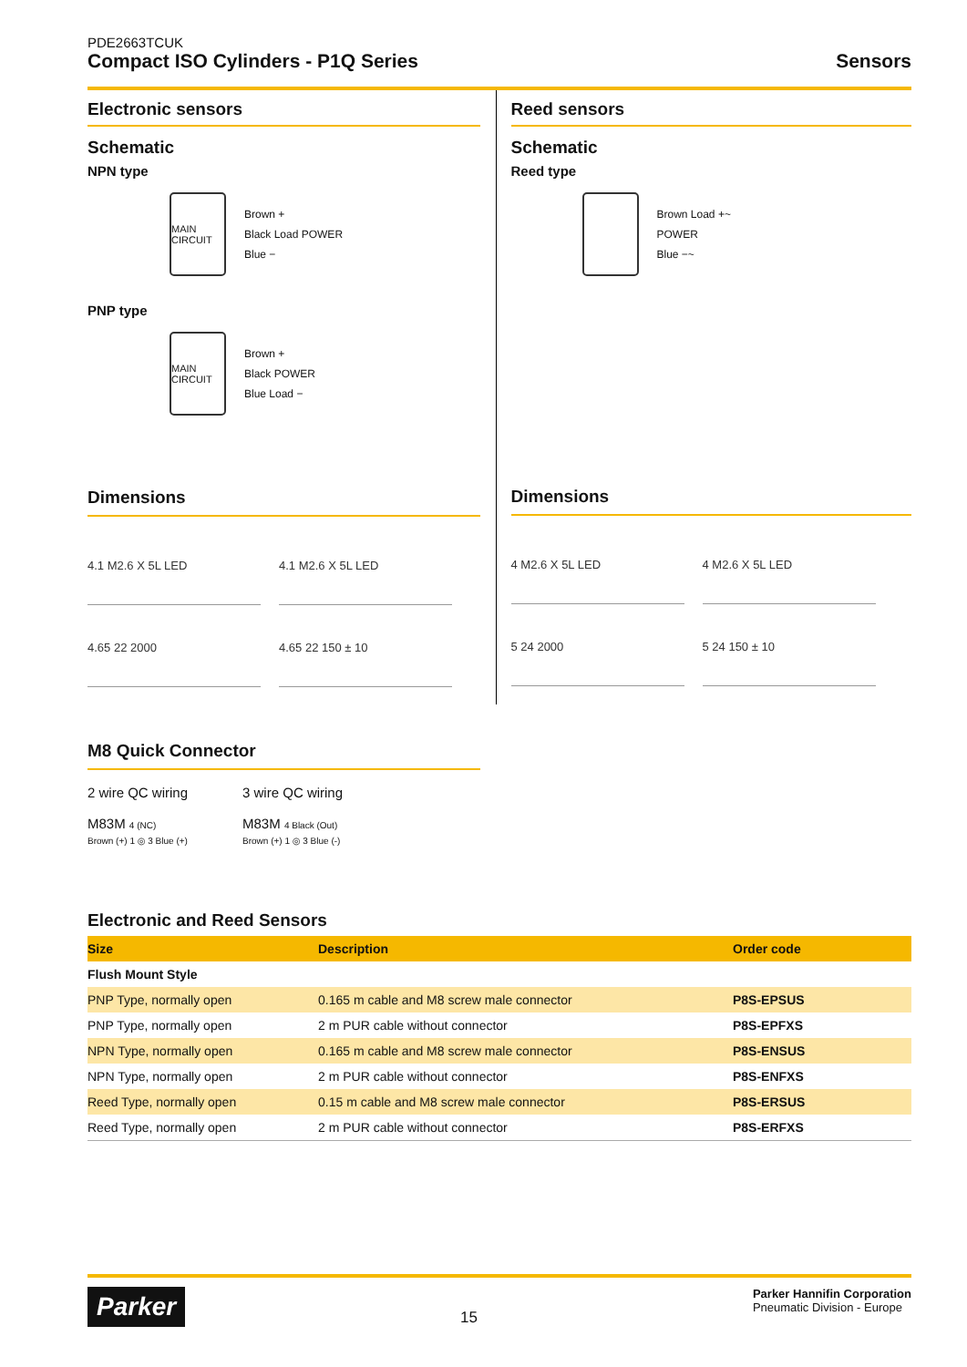PDE2663TCUK
Compact ISO Cylinders - P1Q Series
Sensors
Electronic sensors
Schematic
NPN type
MAIN CIRCUIT
Brown +
Black Load POWER
Blue −
PNP type
MAIN CIRCUIT
Brown +
Black POWER
Blue Load −
Dimensions
4.1 M2.6 X 5L LED
4.1 M2.6 X 5L LED
4.65 22 2000
4.65 22 150 ± 10
Reed sensors
Schematic
Reed type
Brown Load +~
POWER
Blue −~
Dimensions
4 M2.6 X 5L LED
4 M2.6 X 5L LED
5 24 2000
5 24 150 ± 10
M8 Quick Connector
2 wire QC wiring
M83M 4 (NC)
Brown (+) 1 ◎ 3 Blue (+)
3 wire QC wiring
M83M 4 Black (Out)
Brown (+) 1 ◎ 3 Blue (-)
Electronic and Reed Sensors
| Size | Description | Order code |
| --- | --- | --- |
| Flush Mount Style | | |
| PNP Type, normally open | 0.165 m cable and M8 screw male connector | P8S-EPSUS |
| PNP Type, normally open | 2 m PUR cable without connector | P8S-EPFXS |
| NPN Type, normally open | 0.165 m cable and M8 screw male connector | P8S-ENSUS |
| NPN Type, normally open | 2 m PUR cable without connector | P8S-ENFXS |
| Reed Type, normally open | 0.15 m cable and M8 screw male connector | P8S-ERSUS |
| Reed Type, normally open | 2 m PUR cable without connector | P8S-ERFXS |
Parker
15
Parker Hannifin Corporation
Pneumatic Division - Europe